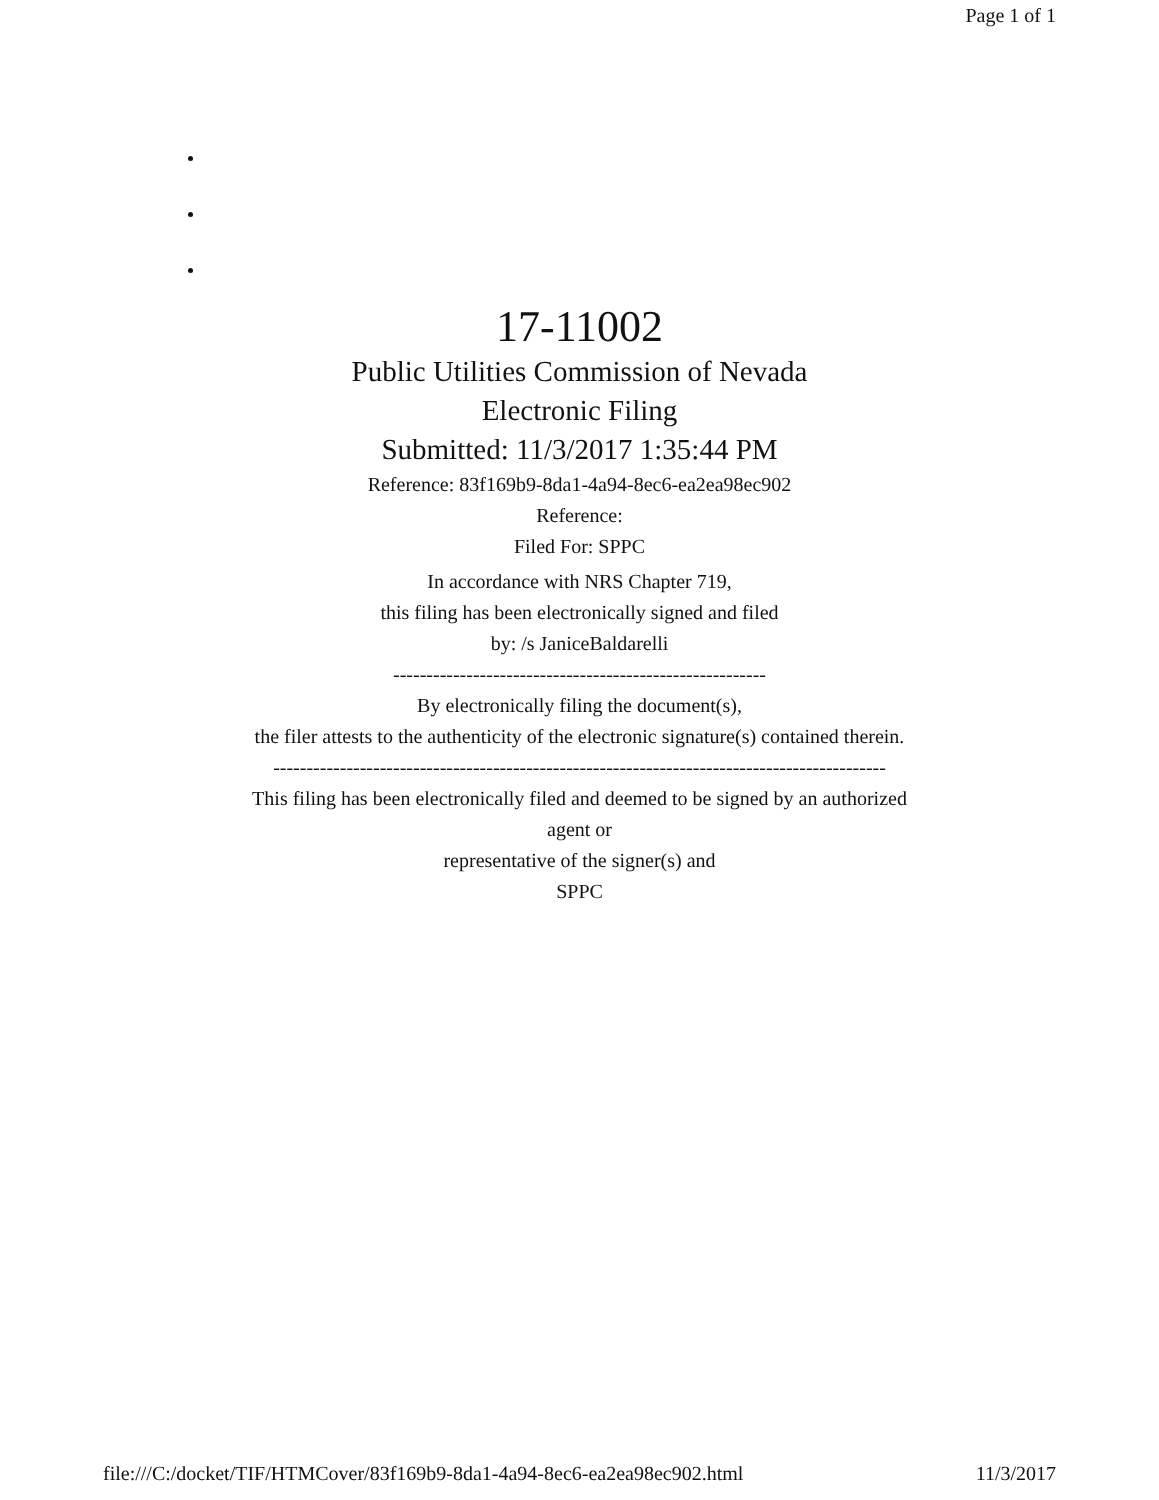Page 1 of 1
17-11002
Public Utilities Commission of Nevada
Electronic Filing
Submitted: 11/3/2017 1:35:44 PM
Reference: 83f169b9-8da1-4a94-8ec6-ea2ea98ec902
Reference:
Filed For: SPPC
In accordance with NRS Chapter 719,
this filing has been electronically signed and filed
by: /s JaniceBaldarelli
--------------------------------------------------------
By electronically filing the document(s),
the filer attests to the authenticity of the electronic signature(s) contained therein.
--------------------------------------------------------------------------------------------
This filing has been electronically filed and deemed to be signed by an authorized
agent or
representative of the signer(s) and
SPPC
file:///C:/docket/TIF/HTMCover/83f169b9-8da1-4a94-8ec6-ea2ea98ec902.html 11/3/2017